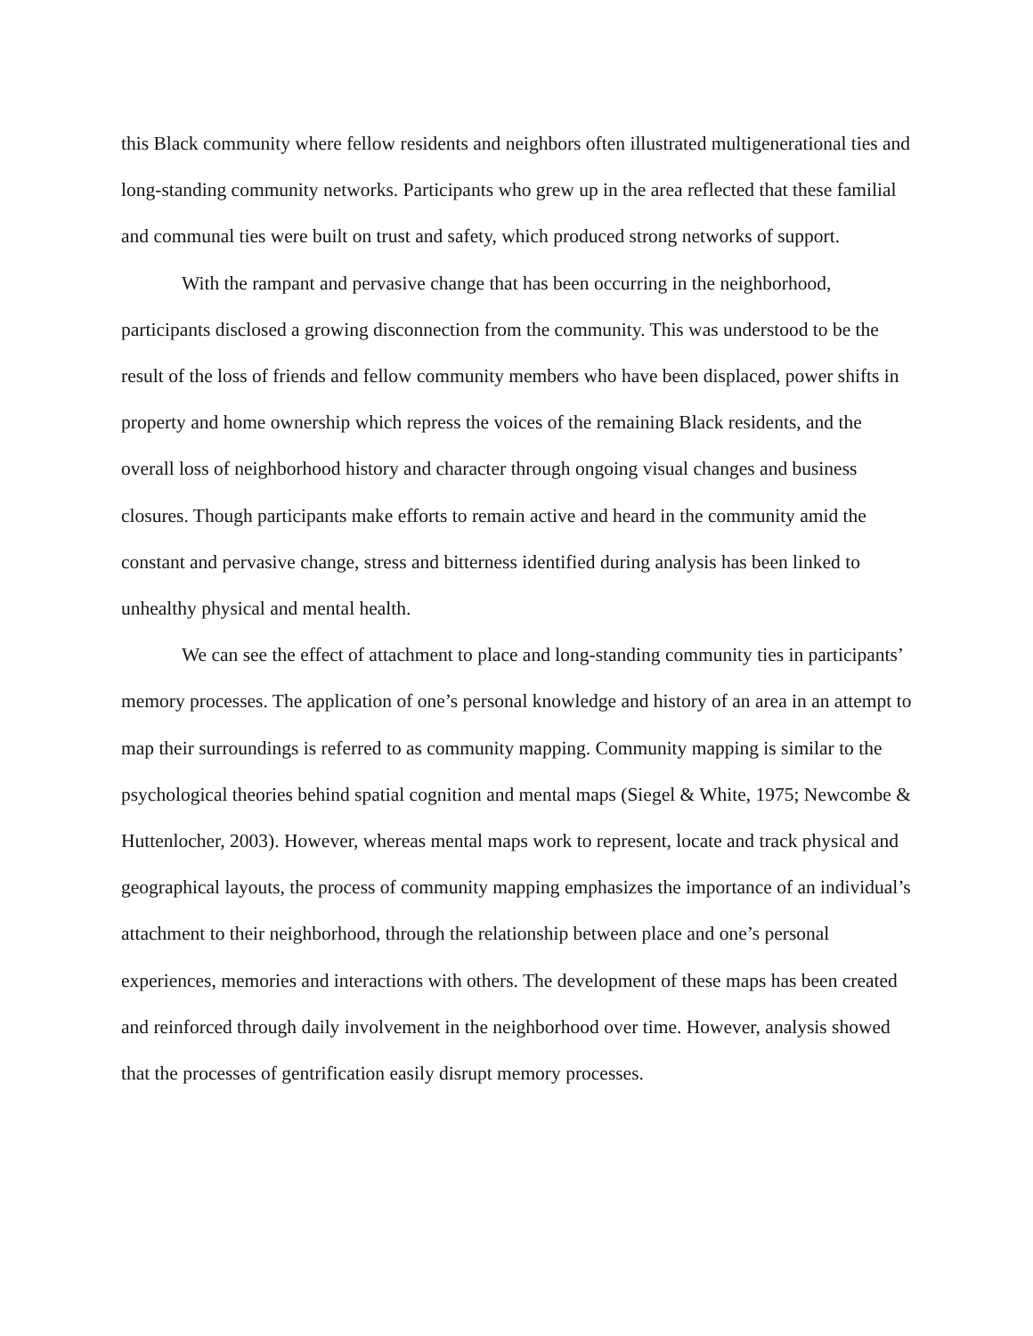this Black community where fellow residents and neighbors often illustrated multigenerational ties and long-standing community networks. Participants who grew up in the area reflected that these familial and communal ties were built on trust and safety, which produced strong networks of support.
With the rampant and pervasive change that has been occurring in the neighborhood, participants disclosed a growing disconnection from the community. This was understood to be the result of the loss of friends and fellow community members who have been displaced, power shifts in property and home ownership which repress the voices of the remaining Black residents, and the overall loss of neighborhood history and character through ongoing visual changes and business closures. Though participants make efforts to remain active and heard in the community amid the constant and pervasive change, stress and bitterness identified during analysis has been linked to unhealthy physical and mental health.
We can see the effect of attachment to place and long-standing community ties in participants’ memory processes. The application of one’s personal knowledge and history of an area in an attempt to map their surroundings is referred to as community mapping. Community mapping is similar to the psychological theories behind spatial cognition and mental maps (Siegel & White, 1975; Newcombe & Huttenlocher, 2003). However, whereas mental maps work to represent, locate and track physical and geographical layouts, the process of community mapping emphasizes the importance of an individual’s attachment to their neighborhood, through the relationship between place and one’s personal experiences, memories and interactions with others. The development of these maps has been created and reinforced through daily involvement in the neighborhood over time. However, analysis showed that the processes of gentrification easily disrupt memory processes.